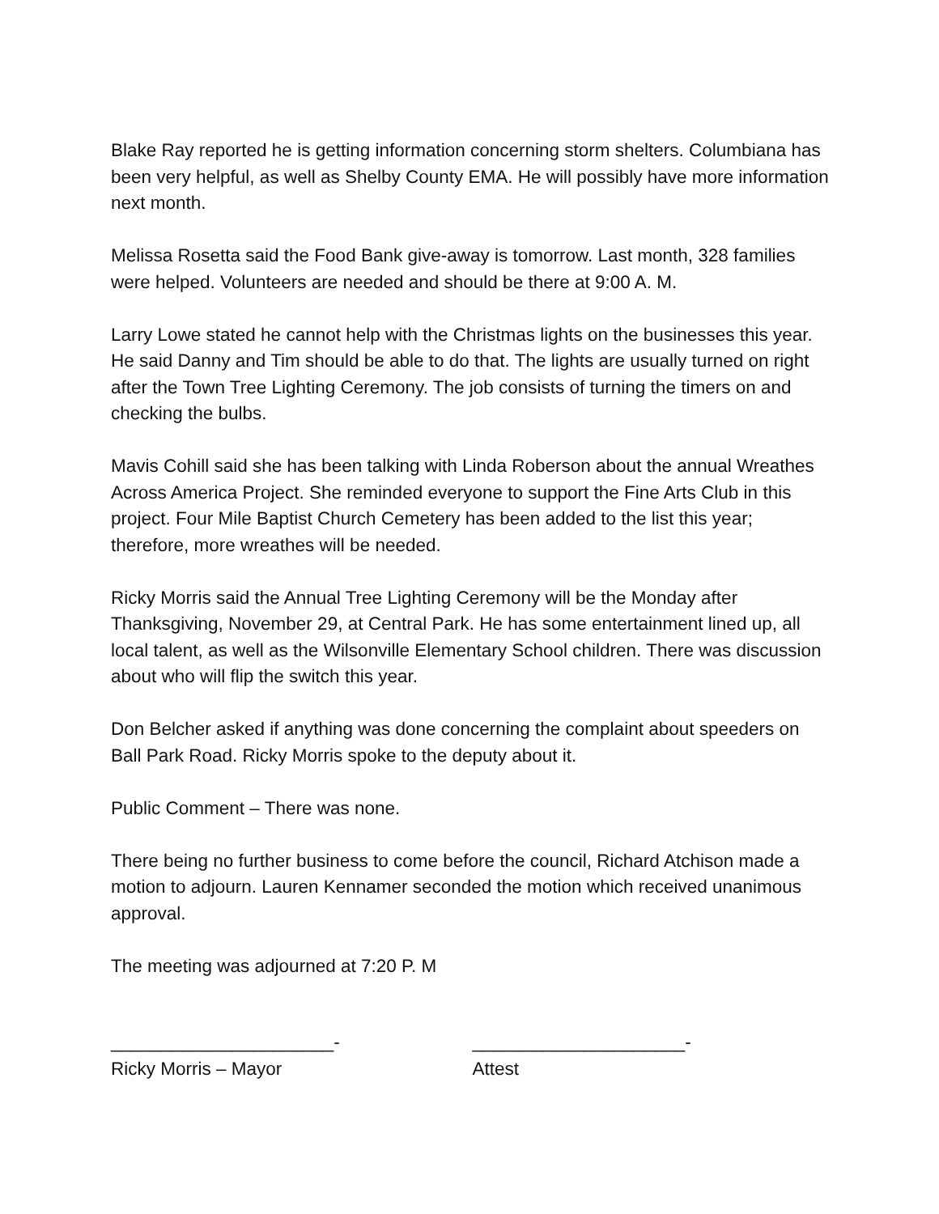Blake Ray reported he is getting information concerning storm shelters. Columbiana has been very helpful, as well as Shelby County EMA. He will possibly have more information next month.
Melissa Rosetta said the Food Bank give-away is tomorrow. Last month, 328 families were helped. Volunteers are needed and should be there at 9:00 A. M.
Larry Lowe stated he cannot help with the Christmas lights on the businesses this year. He said Danny and Tim should be able to do that. The lights are usually turned on right after the Town Tree Lighting Ceremony. The job consists of turning the timers on and checking the bulbs.
Mavis Cohill said she has been talking with Linda Roberson about the annual Wreathes Across America Project. She reminded everyone to support the Fine Arts Club in this project. Four Mile Baptist Church Cemetery has been added to the list this year; therefore, more wreathes will be needed.
Ricky Morris said the Annual Tree Lighting Ceremony will be the Monday after Thanksgiving, November 29, at Central Park. He has some entertainment lined up, all local talent, as well as the Wilsonville Elementary School children. There was discussion about who will flip the switch this year.
Don Belcher asked if anything was done concerning the complaint about speeders on Ball Park Road. Ricky Morris spoke to the deputy about it.
Public Comment – There was none.
There being no further business to come before the council, Richard Atchison made a motion to adjourn. Lauren Kennamer seconded the motion which received unanimous approval.
The meeting was adjourned at 7:20 P. M
______________________-
Ricky Morris – Mayor
_____________________-
Attest